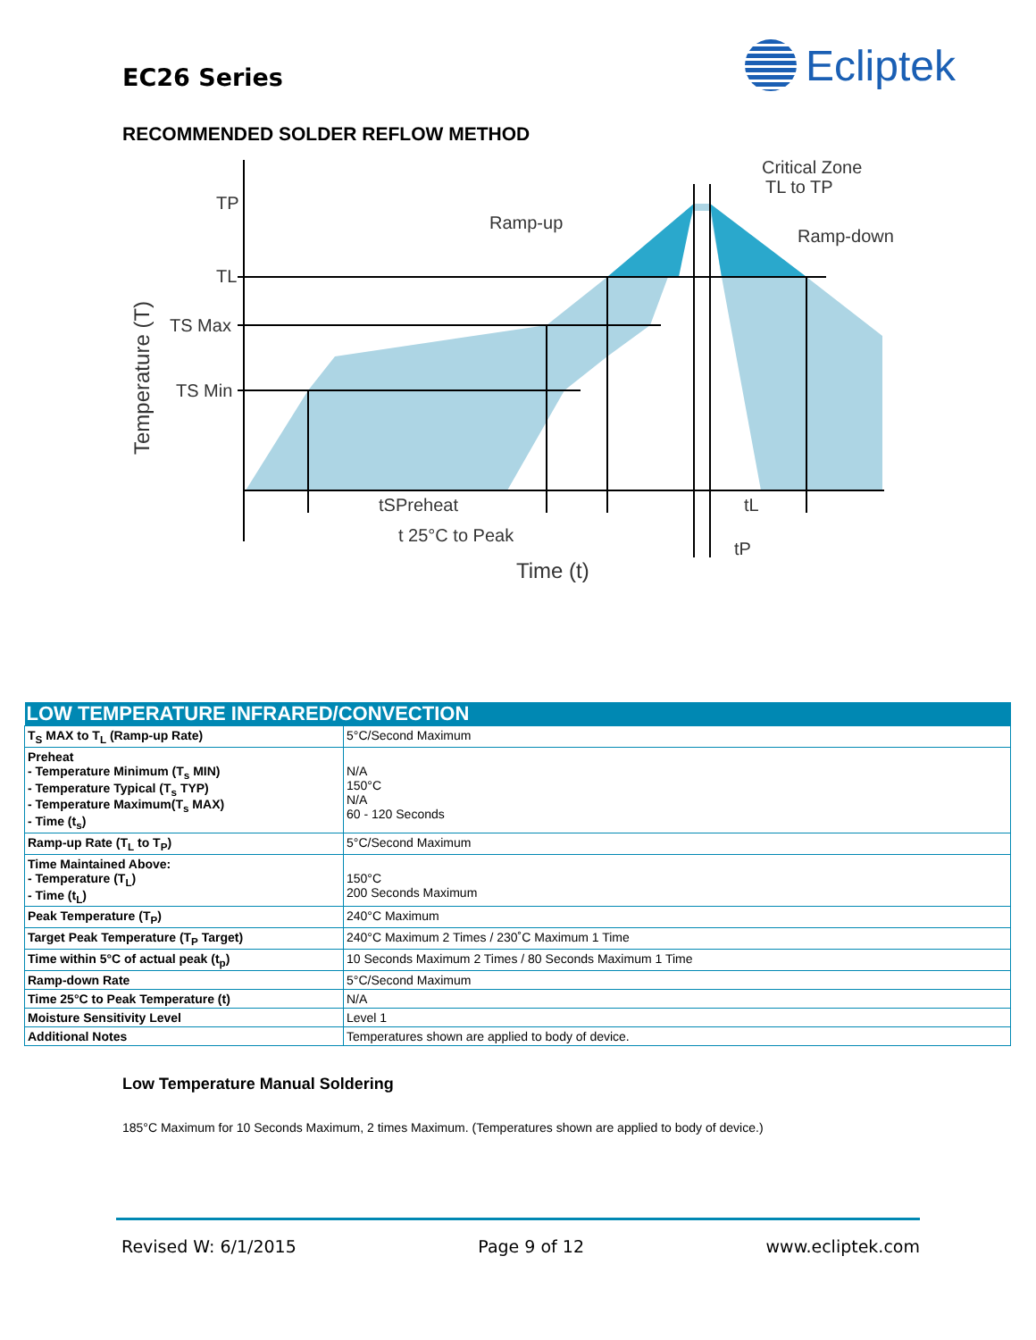EC26 Series
Ecliptek
RECOMMENDED SOLDER REFLOW METHOD
TP
TL
TS Max
TS Min
Ramp-up
Critical Zone
TL to TP
Ramp-down
tSPreheat
tL
t 25°C to Peak
tP
Time (t)
Temperature (T)
| LOW TEMPERATURE INFRARED/CONVECTION | |
| --- | --- |
| T<sub>S</sub> MAX to T<sub>L</sub> (Ramp-up Rate) | 5°C/Second Maximum |
| Preheat - Temperature Minimum (T<sub>s</sub> MIN) - Temperature Typical (T<sub>s</sub> TYP) - Temperature Maximum(T<sub>s</sub> MAX) - Time (t<sub>s</sub>) | N/A 150°C N/A 60 - 120 Seconds |
| Ramp-up Rate (T<sub>L</sub> to T<sub>P</sub>) | 5°C/Second Maximum |
| Time Maintained Above: - Temperature (T<sub>L</sub>) - Time (t<sub>L</sub>) | 150°C 200 Seconds Maximum |
| Peak Temperature (T<sub>P</sub>) | 240°C Maximum |
| Target Peak Temperature (T<sub>P</sub> Target) | 240°C Maximum 2 Times / 230˚C Maximum 1 Time |
| Time within 5°C of actual peak (t<sub>p</sub>) | 10 Seconds Maximum 2 Times / 80 Seconds Maximum 1 Time |
| Ramp-down Rate | 5°C/Second Maximum |
| Time 25°C to Peak Temperature (t) | N/A |
| Moisture Sensitivity Level | Level 1 |
| Additional Notes | Temperatures shown are applied to body of device. |
Low Temperature Manual Soldering
185°C Maximum for 10 Seconds Maximum, 2 times Maximum. (Temperatures shown are applied to body of device.)
Revised W: 6/1/2015 Page 9 of 12 www.ecliptek.com